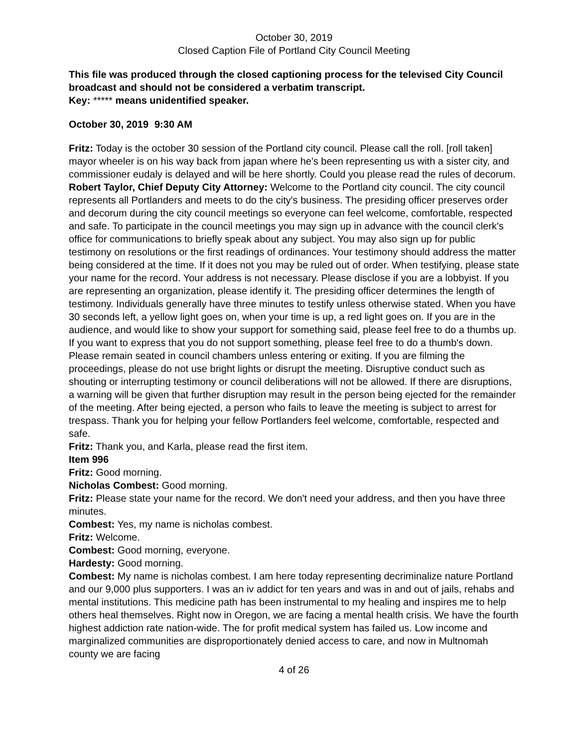October 30, 2019
Closed Caption File of Portland City Council Meeting
This file was produced through the closed captioning process for the televised City Council broadcast and should not be considered a verbatim transcript.
Key: ***** means unidentified speaker.
October 30, 2019 9:30 AM
Fritz: Today is the october 30 session of the Portland city council. Please call the roll. [roll taken] mayor wheeler is on his way back from japan where he's been representing us with a sister city, and commissioner eudaly is delayed and will be here shortly. Could you please read the rules of decorum.
Robert Taylor, Chief Deputy City Attorney: Welcome to the Portland city council. The city council represents all Portlanders and meets to do the city's business. The presiding officer preserves order and decorum during the city council meetings so everyone can feel welcome, comfortable, respected and safe. To participate in the council meetings you may sign up in advance with the council clerk's office for communications to briefly speak about any subject. You may also sign up for public testimony on resolutions or the first readings of ordinances. Your testimony should address the matter being considered at the time. If it does not you may be ruled out of order. When testifying, please state your name for the record. Your address is not necessary. Please disclose if you are a lobbyist. If you are representing an organization, please identify it. The presiding officer determines the length of testimony. Individuals generally have three minutes to testify unless otherwise stated. When you have 30 seconds left, a yellow light goes on, when your time is up, a red light goes on. If you are in the audience, and would like to show your support for something said, please feel free to do a thumbs up. If you want to express that you do not support something, please feel free to do a thumb's down. Please remain seated in council chambers unless entering or exiting. If you are filming the proceedings, please do not use bright lights or disrupt the meeting. Disruptive conduct such as shouting or interrupting testimony or council deliberations will not be allowed. If there are disruptions, a warning will be given that further disruption may result in the person being ejected for the remainder of the meeting. After being ejected, a person who fails to leave the meeting is subject to arrest for trespass. Thank you for helping your fellow Portlanders feel welcome, comfortable, respected and safe.
Fritz: Thank you, and Karla, please read the first item.
Item 996
Fritz: Good morning.
Nicholas Combest: Good morning.
Fritz: Please state your name for the record. We don't need your address, and then you have three minutes.
Combest: Yes, my name is nicholas combest.
Fritz: Welcome.
Combest: Good morning, everyone.
Hardesty: Good morning.
Combest: My name is nicholas combest. I am here today representing decriminalize nature Portland and our 9,000 plus supporters. I was an iv addict for ten years and was in and out of jails, rehabs and mental institutions. This medicine path has been instrumental to my healing and inspires me to help others heal themselves. Right now in Oregon, we are facing a mental health crisis. We have the fourth highest addiction rate nation-wide. The for profit medical system has failed us. Low income and marginalized communities are disproportionately denied access to care, and now in Multnomah county we are facing
4 of 26